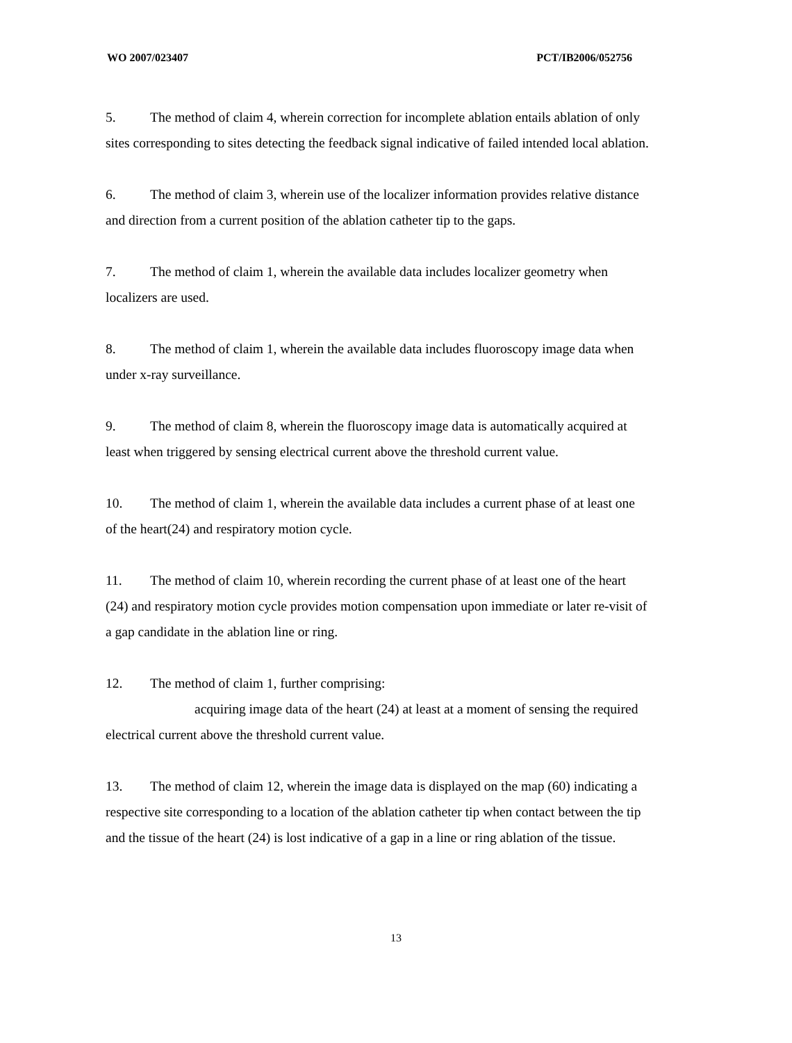WO 2007/023407 PCT/IB2006/052756
5. The method of claim 4, wherein correction for incomplete ablation entails ablation of only sites corresponding to sites detecting the feedback signal indicative of failed intended local ablation.
6. The method of claim 3, wherein use of the localizer information provides relative distance and direction from a current position of the ablation catheter tip to the gaps.
7. The method of claim 1, wherein the available data includes localizer geometry when localizers are used.
8. The method of claim 1, wherein the available data includes fluoroscopy image data when under x-ray surveillance.
9. The method of claim 8, wherein the fluoroscopy image data is automatically acquired at least when triggered by sensing electrical current above the threshold current value.
10. The method of claim 1, wherein the available data includes a current phase of at least one of the heart(24) and respiratory motion cycle.
11. The method of claim 10, wherein recording the current phase of at least one of the heart (24) and respiratory motion cycle provides motion compensation upon immediate or later re-visit of a gap candidate in the ablation line or ring.
12. The method of claim 1, further comprising:
acquiring image data of the heart (24) at least at a moment of sensing the required electrical current above the threshold current value.
13. The method of claim 12, wherein the image data is displayed on the map (60) indicating a respective site corresponding to a location of the ablation catheter tip when contact between the tip and the tissue of the heart (24) is lost indicative of a gap in a line or ring ablation of the tissue.
13